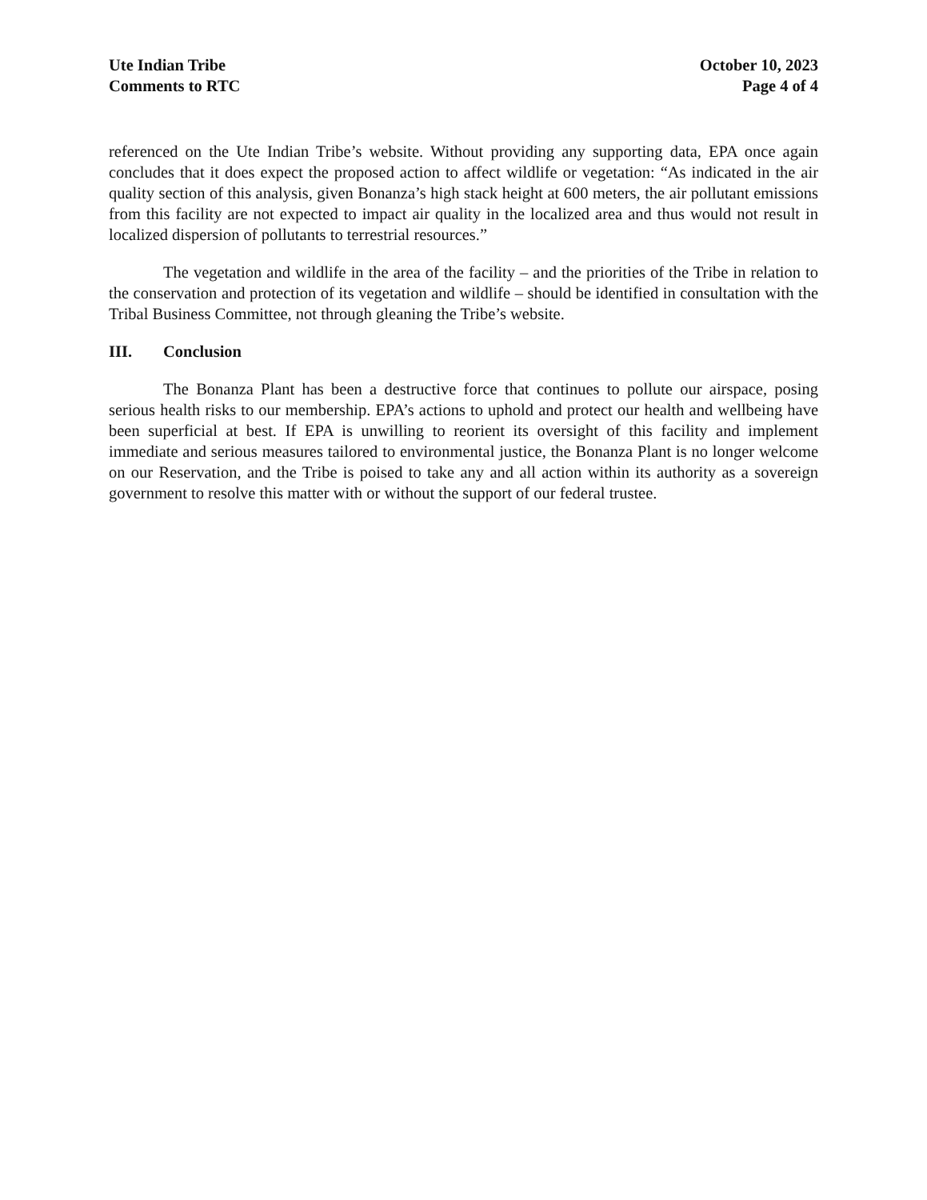Ute Indian Tribe
Comments to RTC
October 10, 2023
Page 4 of 4
referenced on the Ute Indian Tribe’s website. Without providing any supporting data, EPA once again concludes that it does expect the proposed action to affect wildlife or vegetation: “As indicated in the air quality section of this analysis, given Bonanza’s high stack height at 600 meters, the air pollutant emissions from this facility are not expected to impact air quality in the localized area and thus would not result in localized dispersion of pollutants to terrestrial resources.”
The vegetation and wildlife in the area of the facility – and the priorities of the Tribe in relation to the conservation and protection of its vegetation and wildlife – should be identified in consultation with the Tribal Business Committee, not through gleaning the Tribe’s website.
III. Conclusion
The Bonanza Plant has been a destructive force that continues to pollute our airspace, posing serious health risks to our membership. EPA’s actions to uphold and protect our health and wellbeing have been superficial at best. If EPA is unwilling to reorient its oversight of this facility and implement immediate and serious measures tailored to environmental justice, the Bonanza Plant is no longer welcome on our Reservation, and the Tribe is poised to take any and all action within its authority as a sovereign government to resolve this matter with or without the support of our federal trustee.